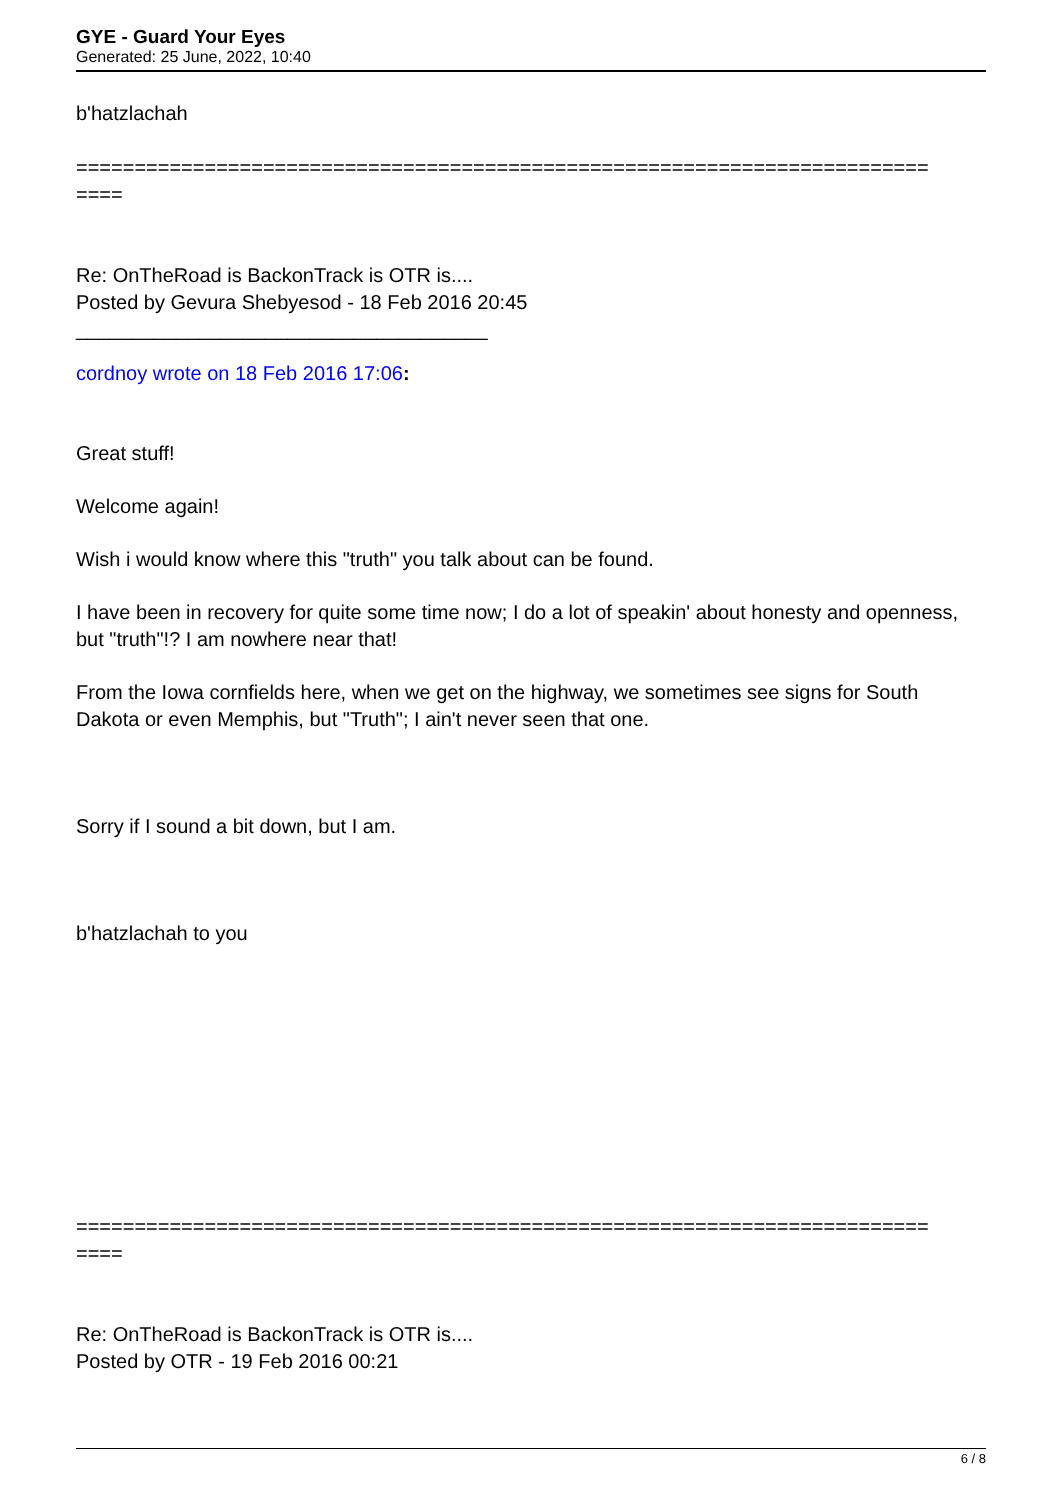GYE - Guard Your Eyes
Generated: 25 June, 2022, 10:40
b'hatzlachah
=========================================================================
====
Re: OnTheRoad is BackonTrack is OTR is....
Posted by Gevura Shebyesod - 18 Feb 2016 20:45
_____________________________________
cordnoy wrote on 18 Feb 2016 17:06:
Great stuff!
Welcome again!
Wish i would know where this "truth" you talk about can be found.
I have been in recovery for quite some time now; I do a lot of speakin' about honesty and openness, but "truth"!? I am nowhere near that!
From the Iowa cornfields here, when we get on the highway, we sometimes see signs for South Dakota or even Memphis, but "Truth"; I ain't never seen that one.
Sorry if I sound a bit down, but I am.
b'hatzlachah to you
=========================================================================
====
Re: OnTheRoad is BackonTrack is OTR is....
Posted by OTR - 19 Feb 2016 00:21
6 / 8